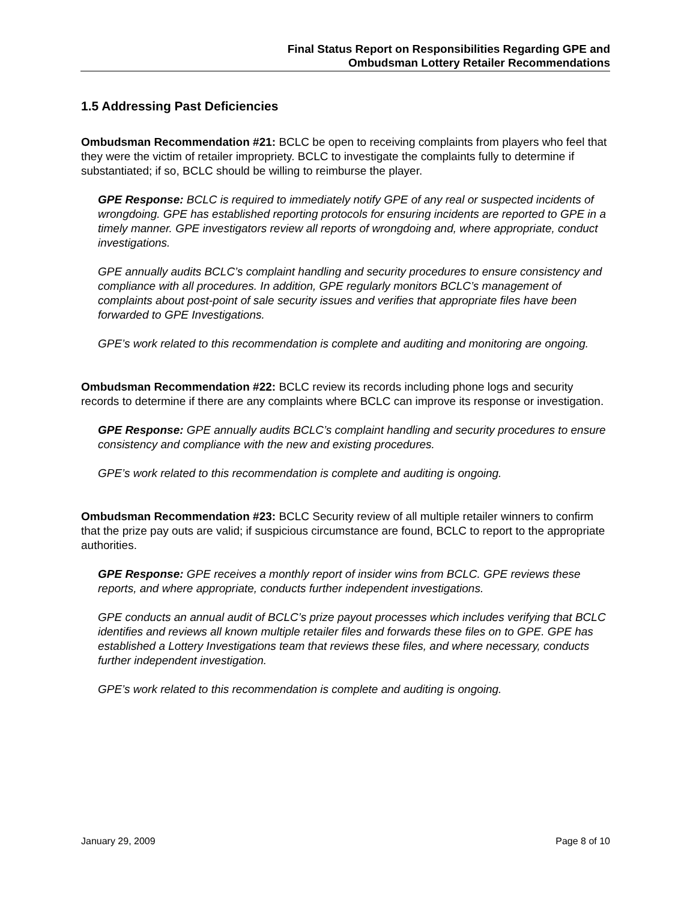Final Status Report on Responsibilities Regarding GPE and
Ombudsman Lottery Retailer Recommendations
1.5 Addressing Past Deficiencies
Ombudsman Recommendation #21: BCLC be open to receiving complaints from players who feel that they were the victim of retailer impropriety. BCLC to investigate the complaints fully to determine if substantiated; if so, BCLC should be willing to reimburse the player.
GPE Response: BCLC is required to immediately notify GPE of any real or suspected incidents of wrongdoing. GPE has established reporting protocols for ensuring incidents are reported to GPE in a timely manner. GPE investigators review all reports of wrongdoing and, where appropriate, conduct investigations.
GPE annually audits BCLC’s complaint handling and security procedures to ensure consistency and compliance with all procedures. In addition, GPE regularly monitors BCLC’s management of complaints about post-point of sale security issues and verifies that appropriate files have been forwarded to GPE Investigations.
GPE’s work related to this recommendation is complete and auditing and monitoring are ongoing.
Ombudsman Recommendation #22: BCLC review its records including phone logs and security records to determine if there are any complaints where BCLC can improve its response or investigation.
GPE Response: GPE annually audits BCLC’s complaint handling and security procedures to ensure consistency and compliance with the new and existing procedures.
GPE’s work related to this recommendation is complete and auditing is ongoing.
Ombudsman Recommendation #23: BCLC Security review of all multiple retailer winners to confirm that the prize pay outs are valid; if suspicious circumstance are found, BCLC to report to the appropriate authorities.
GPE Response: GPE receives a monthly report of insider wins from BCLC. GPE reviews these reports, and where appropriate, conducts further independent investigations.
GPE conducts an annual audit of BCLC’s prize payout processes which includes verifying that BCLC identifies and reviews all known multiple retailer files and forwards these files on to GPE. GPE has established a Lottery Investigations team that reviews these files, and where necessary, conducts further independent investigation.
GPE’s work related to this recommendation is complete and auditing is ongoing.
January 29, 2009 Page 8 of 10